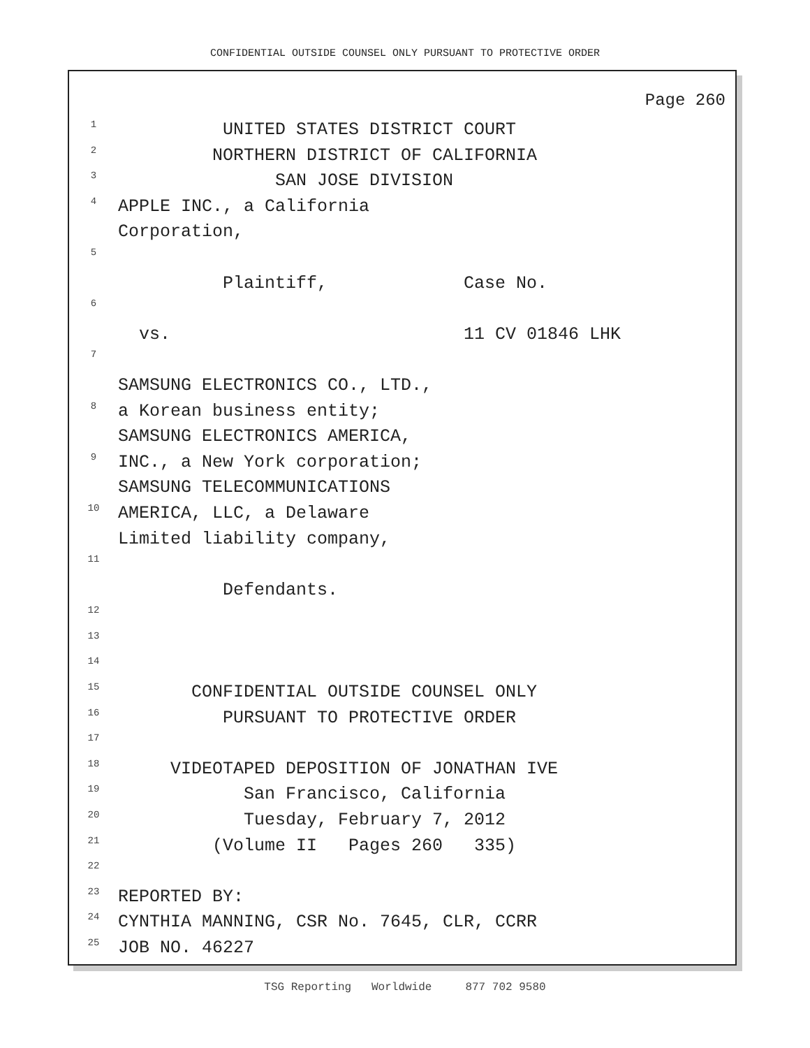CONFIDENTIAL OUTSIDE COUNSEL ONLY PURSUANT TO PROTECTIVE ORDER
Page 260
1 UNITED STATES DISTRICT COURT
2 NORTHERN DISTRICT OF CALIFORNIA
3 SAN JOSE DIVISION
4 APPLE INC., a California
Corporation,
5
Plaintiff, Case No.
6
vs. 11 CV 01846 LHK
7
SAMSUNG ELECTRONICS CO., LTD.,
8 a Korean business entity;
SAMSUNG ELECTRONICS AMERICA,
9 INC., a New York corporation;
SAMSUNG TELECOMMUNICATIONS
10 AMERICA, LLC, a Delaware
Limited liability company,
11
Defendants.
12
13
14
15 CONFIDENTIAL OUTSIDE COUNSEL ONLY
16 PURSUANT TO PROTECTIVE ORDER
17
18 VIDEOTAPED DEPOSITION OF JONATHAN IVE
19 San Francisco, California
20 Tuesday, February 7, 2012
21 (Volume II Pages 260 335)
22
23 REPORTED BY:
24 CYNTHIA MANNING, CSR No. 7645, CLR, CCRR
25 JOB NO. 46227
TSG Reporting Worldwide 877 702 9580